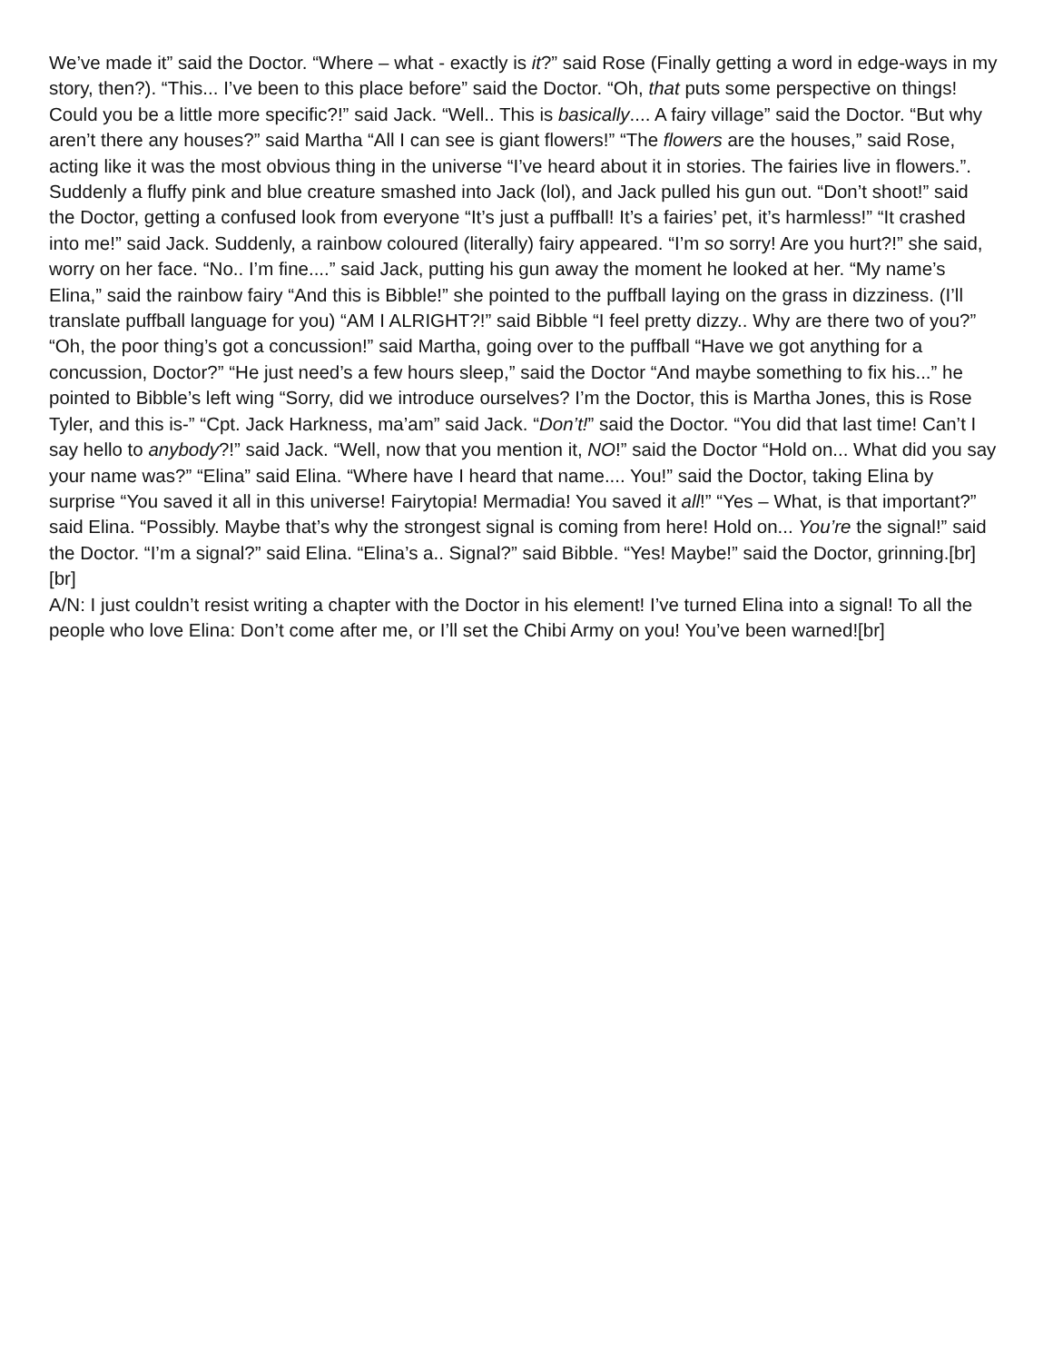We’ve made it” said the Doctor. “Where – what - exactly is it?” said Rose (Finally getting a word in edge-ways in my story, then?). “This... I’ve been to this place before” said the Doctor. “Oh, that puts some perspective on things! Could you be a little more specific?!” said Jack. “Well.. This is basically.... A fairy village” said the Doctor. “But why aren’t there any houses?” said Martha “All I can see is giant flowers!” “The flowers are the houses,” said Rose, acting like it was the most obvious thing in the universe “I’ve heard about it in stories. The fairies live in flowers.”. Suddenly a fluffy pink and blue creature smashed into Jack (lol), and Jack pulled his gun out. “Don’t shoot!” said the Doctor, getting a confused look from everyone “It’s just a puffball! It’s a fairies’ pet, it’s harmless!” “It crashed into me!” said Jack. Suddenly, a rainbow coloured (literally) fairy appeared. “I’m so sorry! Are you hurt?!” she said, worry on her face. “No.. I’m fine....” said Jack, putting his gun away the moment he looked at her. “My name’s Elina,” said the rainbow fairy “And this is Bibble!” she pointed to the puffball laying on the grass in dizziness. (I’ll translate puffball language for you) “AM I ALRIGHT?!” said Bibble “I feel pretty dizzy.. Why are there two of you?” “Oh, the poor thing’s got a concussion!” said Martha, going over to the puffball “Have we got anything for a concussion, Doctor?” “He just need’s a few hours sleep,” said the Doctor “And maybe something to fix his...” he pointed to Bibble’s left wing “Sorry, did we introduce ourselves? I’m the Doctor, this is Martha Jones, this is Rose Tyler, and this is-” “Cpt. Jack Harkness, ma’am” said Jack. “Don’t!” said the Doctor. “You did that last time! Can’t I say hello to anybody?!” said Jack. “Well, now that you mention it, NO!” said the Doctor “Hold on... What did you say your name was?” “Elina” said Elina. “Where have I heard that name.... You!” said the Doctor, taking Elina by surprise “You saved it all in this universe! Fairytopia! Mermadia! You saved it all!” “Yes – What, is that important?” said Elina. “Possibly. Maybe that’s why the strongest signal is coming from here! Hold on... You’re the signal!” said the Doctor. “I’m a signal?” said Elina. “Elina’s a.. Signal?” said Bibble. “Yes! Maybe!” said the Doctor, grinning.[br]
[br]
A/N: I just couldn’t resist writing a chapter with the Doctor in his element! I’ve turned Elina into a signal! To all the people who love Elina: Don’t come after me, or I’ll set the Chibi Army on you! You’ve been warned![br]